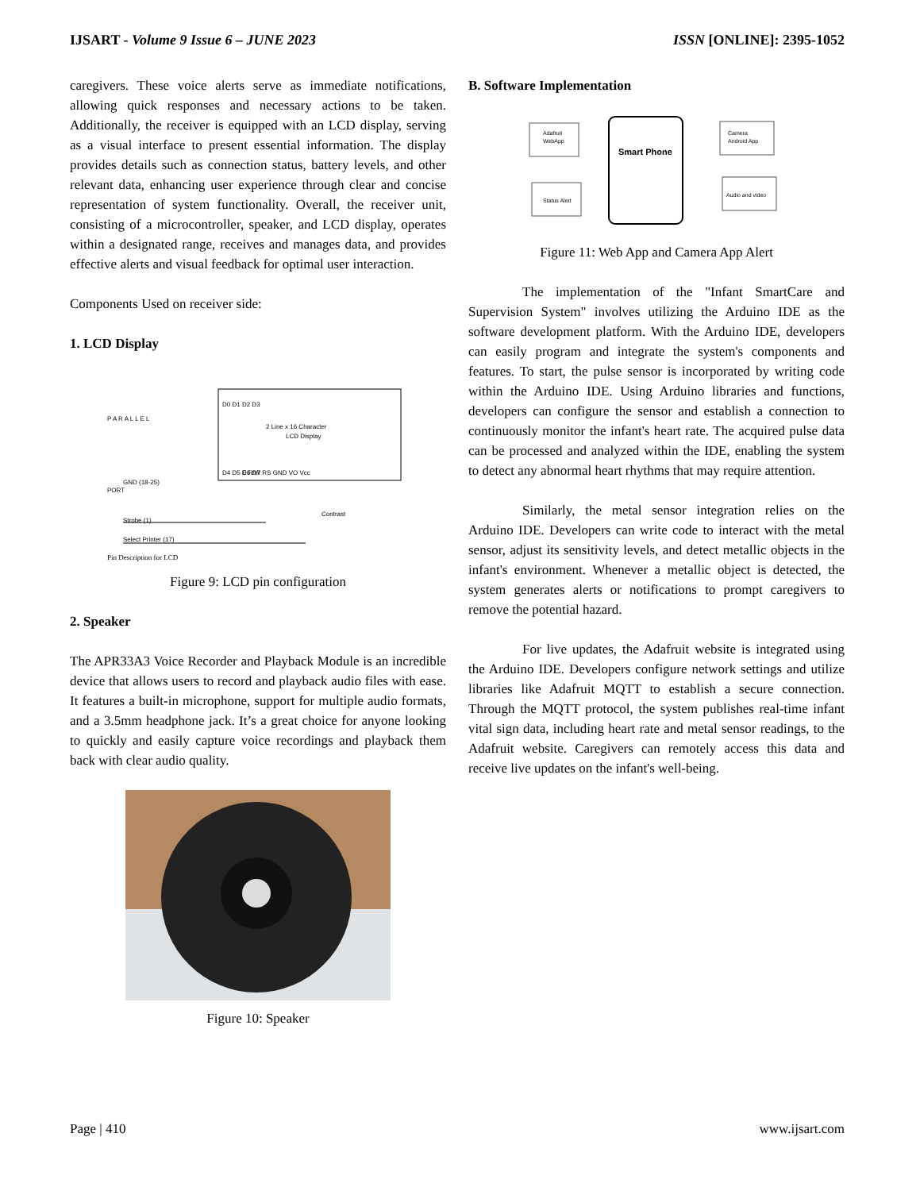IJSART - Volume 9 Issue 6 – JUNE 2023 ISSN [ONLINE]: 2395-1052
caregivers. These voice alerts serve as immediate notifications, allowing quick responses and necessary actions to be taken. Additionally, the receiver is equipped with an LCD display, serving as a visual interface to present essential information. The display provides details such as connection status, battery levels, and other relevant data, enhancing user experience through clear and concise representation of system functionality. Overall, the receiver unit, consisting of a microcontroller, speaker, and LCD display, operates within a designated range, receives and manages data, and provides effective alerts and visual feedback for optimal user interaction.
Components Used on receiver side:
1. LCD Display
2 Line x 16 Character
LCD Display
P A R A L L E L
PORT
GND (18-25)
Strobe (1)
Select Printer (17)
Contrast
D0 D1 D2 D3
D4 D5 D6 D7
E R/W RS GND VO Vcc
Pin Description for LCD
Figure 9: LCD pin configuration
2. Speaker
The APR33A3 Voice Recorder and Playback Module is an incredible device that allows users to record and playback audio files with ease. It features a built-in microphone, support for multiple audio formats, and a 3.5mm headphone jack. It’s a great choice for anyone looking to quickly and easily capture voice recordings and playback them back with clear audio quality.
Figure 10: Speaker
B. Software Implementation
Adafruit
WebApp
Status Alert
Smart Phone
Camera
Android App
Audio and video
Figure 11: Web App and Camera App Alert
The implementation of the "Infant SmartCare and Supervision System" involves utilizing the Arduino IDE as the software development platform. With the Arduino IDE, developers can easily program and integrate the system's components and features. To start, the pulse sensor is incorporated by writing code within the Arduino IDE. Using Arduino libraries and functions, developers can configure the sensor and establish a connection to continuously monitor the infant's heart rate. The acquired pulse data can be processed and analyzed within the IDE, enabling the system to detect any abnormal heart rhythms that may require attention.
Similarly, the metal sensor integration relies on the Arduino IDE. Developers can write code to interact with the metal sensor, adjust its sensitivity levels, and detect metallic objects in the infant's environment. Whenever a metallic object is detected, the system generates alerts or notifications to prompt caregivers to remove the potential hazard.
For live updates, the Adafruit website is integrated using the Arduino IDE. Developers configure network settings and utilize libraries like Adafruit MQTT to establish a secure connection. Through the MQTT protocol, the system publishes real-time infant vital sign data, including heart rate and metal sensor readings, to the Adafruit website. Caregivers can remotely access this data and receive live updates on the infant's well-being.
Page | 410 www.ijsart.com